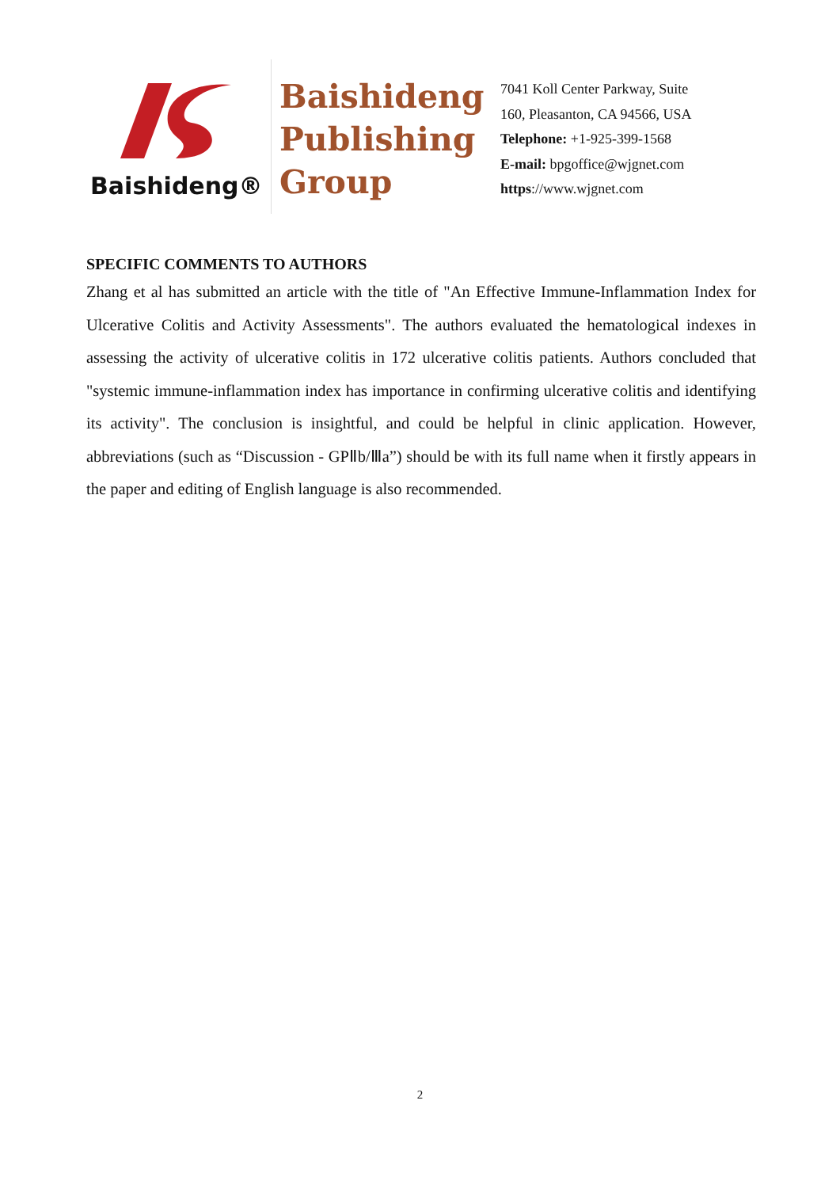Baishideng®
Baishideng
Publishing
Group
7041 Koll Center Parkway, Suite
160, Pleasanton, CA 94566, USA
Telephone: +1-925-399-1568
E-mail: bpgoffice@wjgnet.com
https://www.wjgnet.com
SPECIFIC COMMENTS TO AUTHORS
Zhang et al has submitted an article with the title of "An Effective Immune-Inflammation Index for Ulcerative Colitis and Activity Assessments". The authors evaluated the hematological indexes in assessing the activity of ulcerative colitis in 172 ulcerative colitis patients. Authors concluded that "systemic immune-inflammation index has importance in confirming ulcerative colitis and identifying its activity". The conclusion is insightful, and could be helpful in clinic application. However, abbreviations (such as “Discussion - GPⅡb/Ⅲa”) should be with its full name when it firstly appears in the paper and editing of English language is also recommended.
2